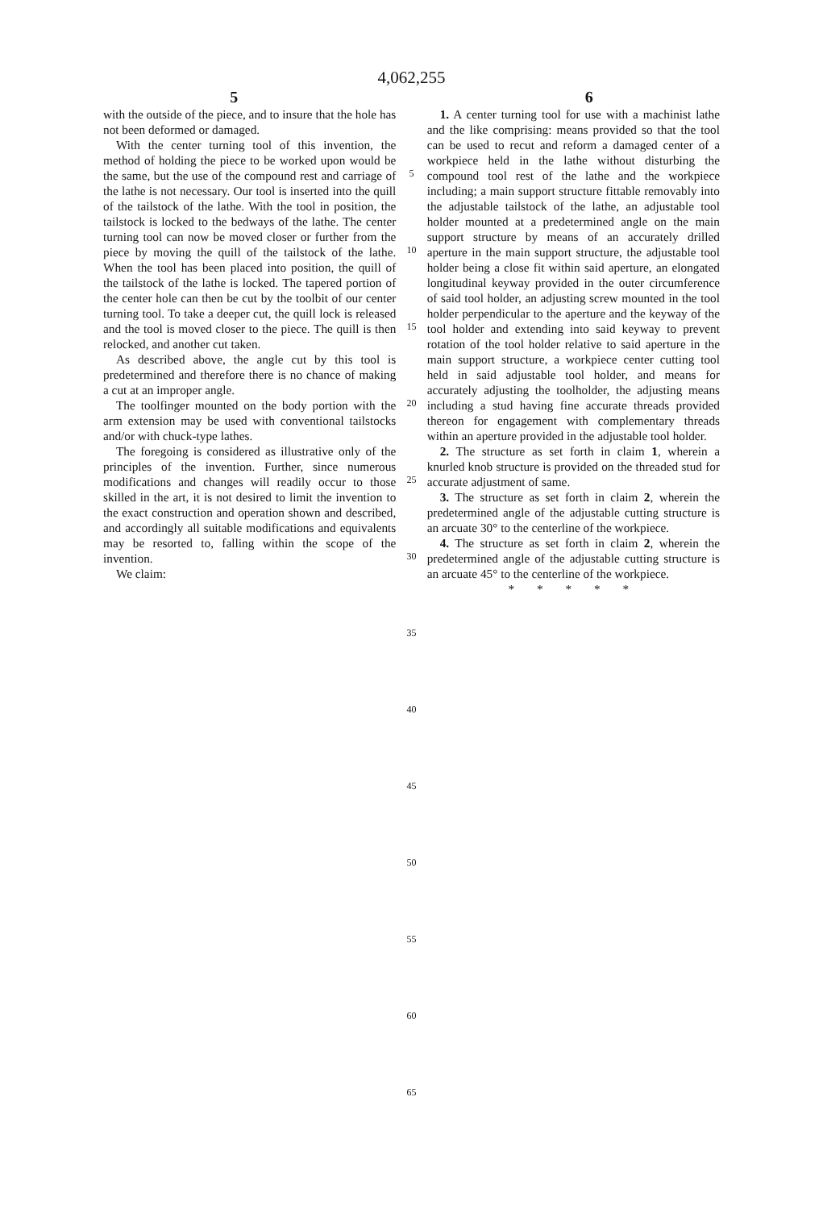4,062,255
5 6
with the outside of the piece, and to insure that the hole has not been deformed or damaged.
With the center turning tool of this invention, the method of holding the piece to be worked upon would be the same, but the use of the compound rest and carriage of the lathe is not necessary. Our tool is inserted into the quill of the tailstock of the lathe. With the tool in position, the tailstock is locked to the bedways of the lathe. The center turning tool can now be moved closer or further from the piece by moving the quill of the tailstock of the lathe. When the tool has been placed into position, the quill of the tailstock of the lathe is locked. The tapered portion of the center hole can then be cut by the toolbit of our center turning tool. To take a deeper cut, the quill lock is released and the tool is moved closer to the piece. The quill is then relocked, and another cut taken.
As described above, the angle cut by this tool is predetermined and therefore there is no chance of making a cut at an improper angle.
The toolfinger mounted on the body portion with the arm extension may be used with conventional tailstocks and/or with chuck-type lathes.
The foregoing is considered as illustrative only of the principles of the invention. Further, since numerous modifications and changes will readily occur to those skilled in the art, it is not desired to limit the invention to the exact construction and operation shown and described, and accordingly all suitable modifications and equivalents may be resorted to, falling within the scope of the invention.
We claim:
5
10
15
20
25
30
35
40
45
50
55
60
65
1. A center turning tool for use with a machinist lathe and the like comprising: means provided so that the tool can be used to recut and reform a damaged center of a workpiece held in the lathe without disturbing the compound tool rest of the lathe and the workpiece including; a main support structure fittable removably into the adjustable tailstock of the lathe, an adjustable tool holder mounted at a predetermined angle on the main support structure by means of an accurately drilled aperture in the main support structure, the adjustable tool holder being a close fit within said aperture, an elongated longitudinal keyway provided in the outer circumference of said tool holder, an adjusting screw mounted in the tool holder perpendicular to the aperture and the keyway of the tool holder and extending into said keyway to prevent rotation of the tool holder relative to said aperture in the main support structure, a workpiece center cutting tool held in said adjustable tool holder, and means for accurately adjusting the toolholder, the adjusting means including a stud having fine accurate threads provided thereon for engagement with complementary threads within an aperture provided in the adjustable tool holder.
2. The structure as set forth in claim 1, wherein a knurled knob structure is provided on the threaded stud for accurate adjustment of same.
3. The structure as set forth in claim 2, wherein the predetermined angle of the adjustable cutting structure is an arcuate 30° to the centerline of the workpiece.
4. The structure as set forth in claim 2, wherein the predetermined angle of the adjustable cutting structure is an arcuate 45° to the centerline of the workpiece.
* * * * *